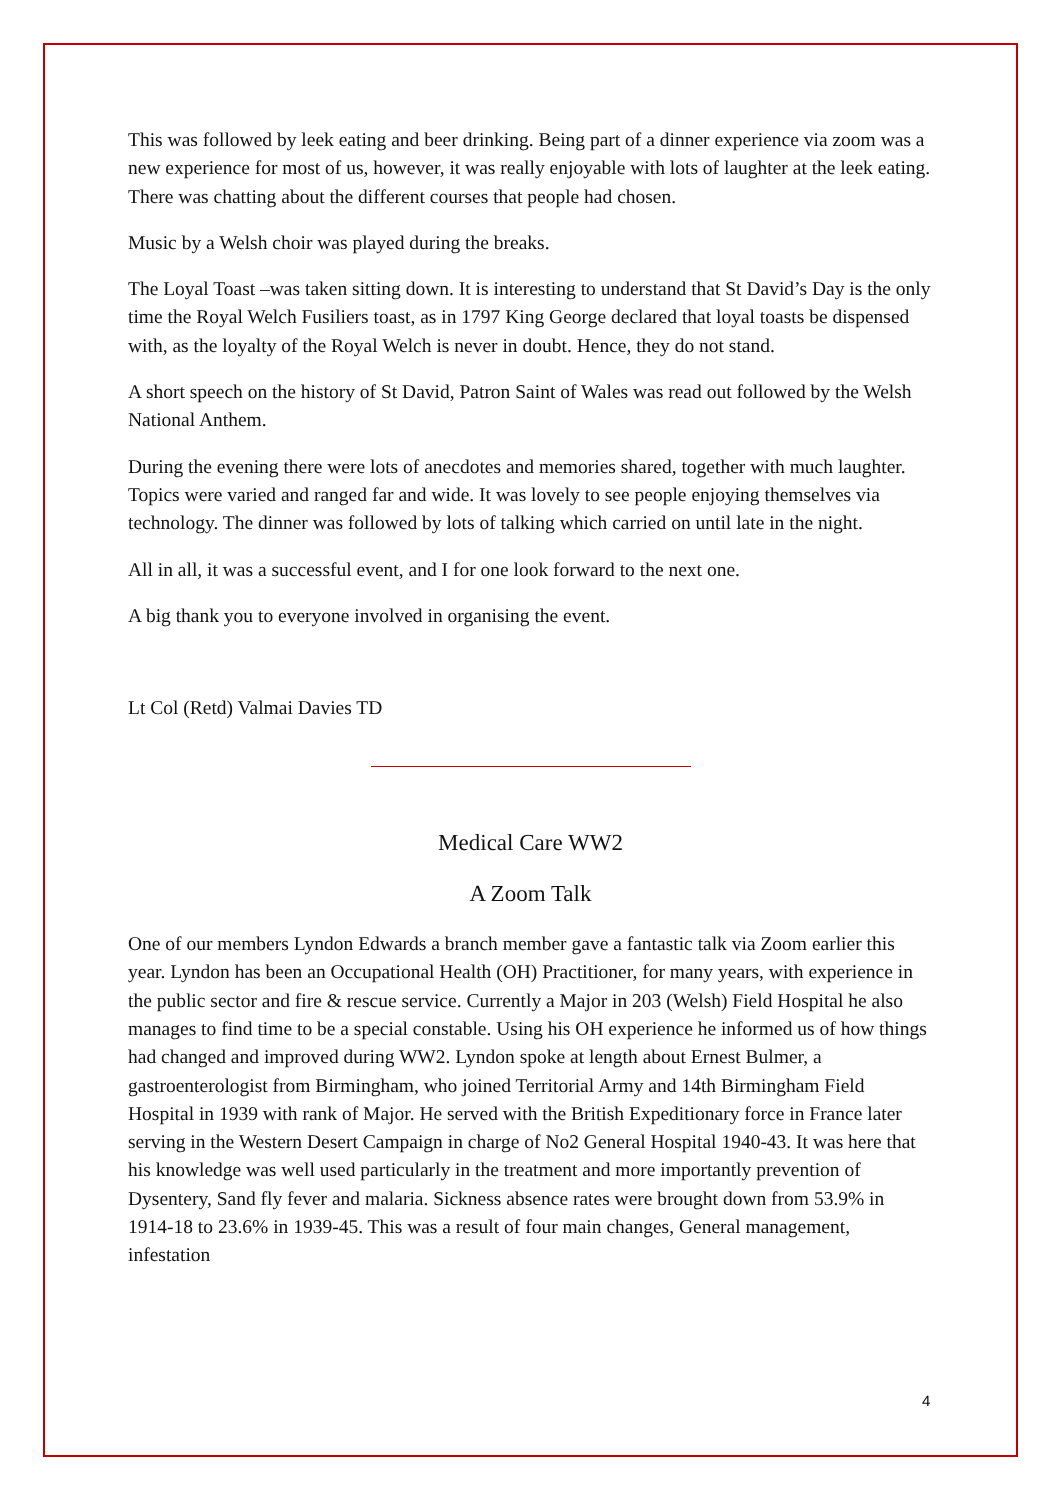This was followed by leek eating and beer drinking. Being part of a dinner experience via zoom was a new experience for most of us, however, it was really enjoyable with lots of laughter at the leek eating. There was chatting about the different courses that people had chosen.
Music by a Welsh choir was played during the breaks.
The Loyal Toast –was taken sitting down. It is interesting to understand that St David’s Day is the only time the Royal Welch Fusiliers toast, as in 1797 King George declared that loyal toasts be dispensed with, as the loyalty of the Royal Welch is never in doubt. Hence, they do not stand.
A short speech on the history of St David, Patron Saint of Wales was read out followed by the Welsh National Anthem.
During the evening there were lots of anecdotes and memories shared, together with much laughter. Topics were varied and ranged far and wide. It was lovely to see people enjoying themselves via technology. The dinner was followed by lots of talking which carried on until late in the night.
All in all, it was a successful event, and I for one look forward to the next one.
A big thank you to everyone involved in organising the event.
Lt Col (Retd) Valmai Davies TD
Medical Care WW2
A Zoom Talk
One of our members Lyndon Edwards a branch member gave a fantastic talk via Zoom earlier this year. Lyndon has been an Occupational Health (OH) Practitioner, for many years, with experience in the public sector and fire & rescue service. Currently a Major in 203 (Welsh) Field Hospital he also manages to find time to be a special constable. Using his OH experience he informed us of how things had changed and improved during WW2. Lyndon spoke at length about Ernest Bulmer, a gastroenterologist from Birmingham, who joined Territorial Army and 14th Birmingham Field Hospital in 1939 with rank of Major. He served with the British Expeditionary force in France later serving in the Western Desert Campaign in charge of No2 General Hospital 1940-43. It was here that his knowledge was well used particularly in the treatment and more importantly prevention of Dysentery, Sand fly fever and malaria. Sickness absence rates were brought down from 53.9% in 1914-18 to 23.6% in 1939-45. This was a result of four main changes, General management, infestation
4